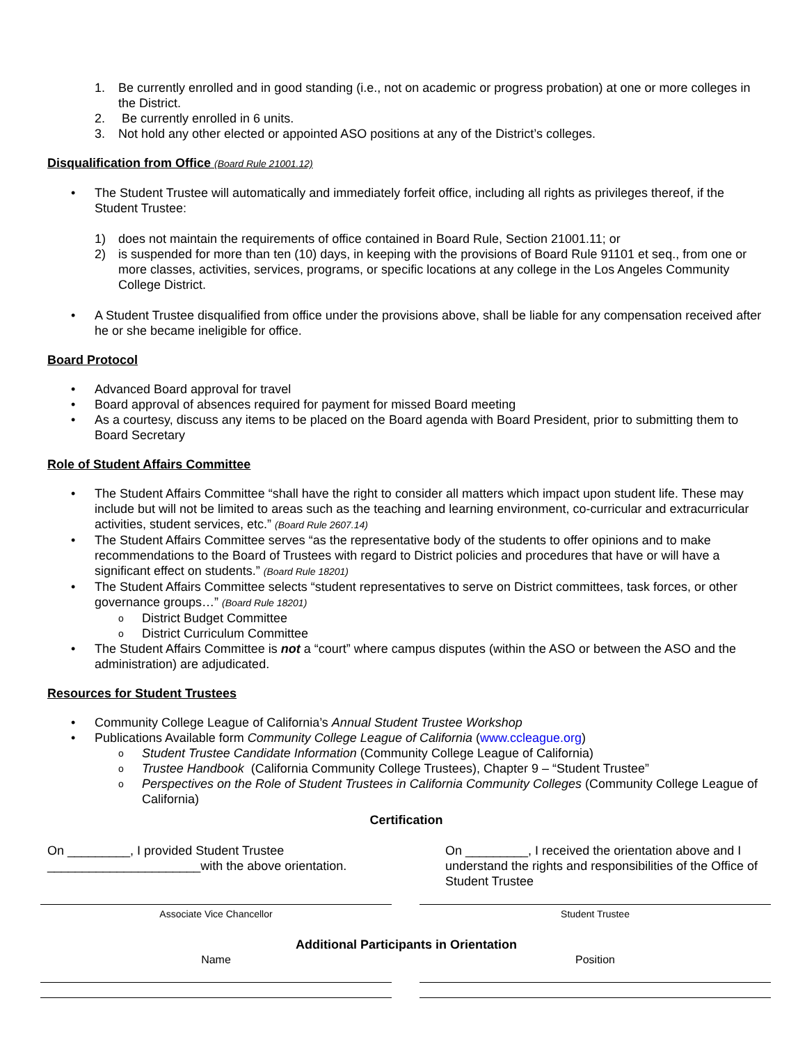1. Be currently enrolled and in good standing (i.e., not on academic or progress probation) at one or more colleges in the District.
2. Be currently enrolled in 6 units.
3. Not hold any other elected or appointed ASO positions at any of the District’s colleges.
Disqualification from Office (Board Rule 21001.12)
• The Student Trustee will automatically and immediately forfeit office, including all rights as privileges thereof, if the Student Trustee:
1) does not maintain the requirements of office contained in Board Rule, Section 21001.11; or
2) is suspended for more than ten (10) days, in keeping with the provisions of Board Rule 91101 et seq., from one or more classes, activities, services, programs, or specific locations at any college in the Los Angeles Community College District.
• A Student Trustee disqualified from office under the provisions above, shall be liable for any compensation received after he or she became ineligible for office.
Board Protocol
• Advanced Board approval for travel
• Board approval of absences required for payment for missed Board meeting
• As a courtesy, discuss any items to be placed on the Board agenda with Board President, prior to submitting them to Board Secretary
Role of Student Affairs Committee
• The Student Affairs Committee “shall have the right to consider all matters which impact upon student life. These may include but will not be limited to areas such as the teaching and learning environment, co-curricular and extracurricular activities, student services, etc.” (Board Rule 2607.14)
• The Student Affairs Committee serves “as the representative body of the students to offer opinions and to make recommendations to the Board of Trustees with regard to District policies and procedures that have or will have a significant effect on students.” (Board Rule 18201)
• The Student Affairs Committee selects “student representatives to serve on District committees, task forces, or other governance groups…” (Board Rule 18201)
o District Budget Committee
o District Curriculum Committee
• The Student Affairs Committee is not a “court” where campus disputes (within the ASO or between the ASO and the administration) are adjudicated.
Resources for Student Trustees
• Community College League of California’s Annual Student Trustee Workshop
• Publications Available form Community College League of California (www.ccleague.org)
o Student Trustee Candidate Information (Community College League of California)
o Trustee Handbook (California Community College Trustees), Chapter 9 – “Student Trustee”
o Perspectives on the Role of Student Trustees in California Community Colleges (Community College League of California)
Certification
On _________, I provided Student Trustee ______________________with the above orientation.
On _________, I received the orientation above and I understand the rights and responsibilities of the Office of Student Trustee
Associate Vice Chancellor Student Trustee
Additional Participants in Orientation
Name Position